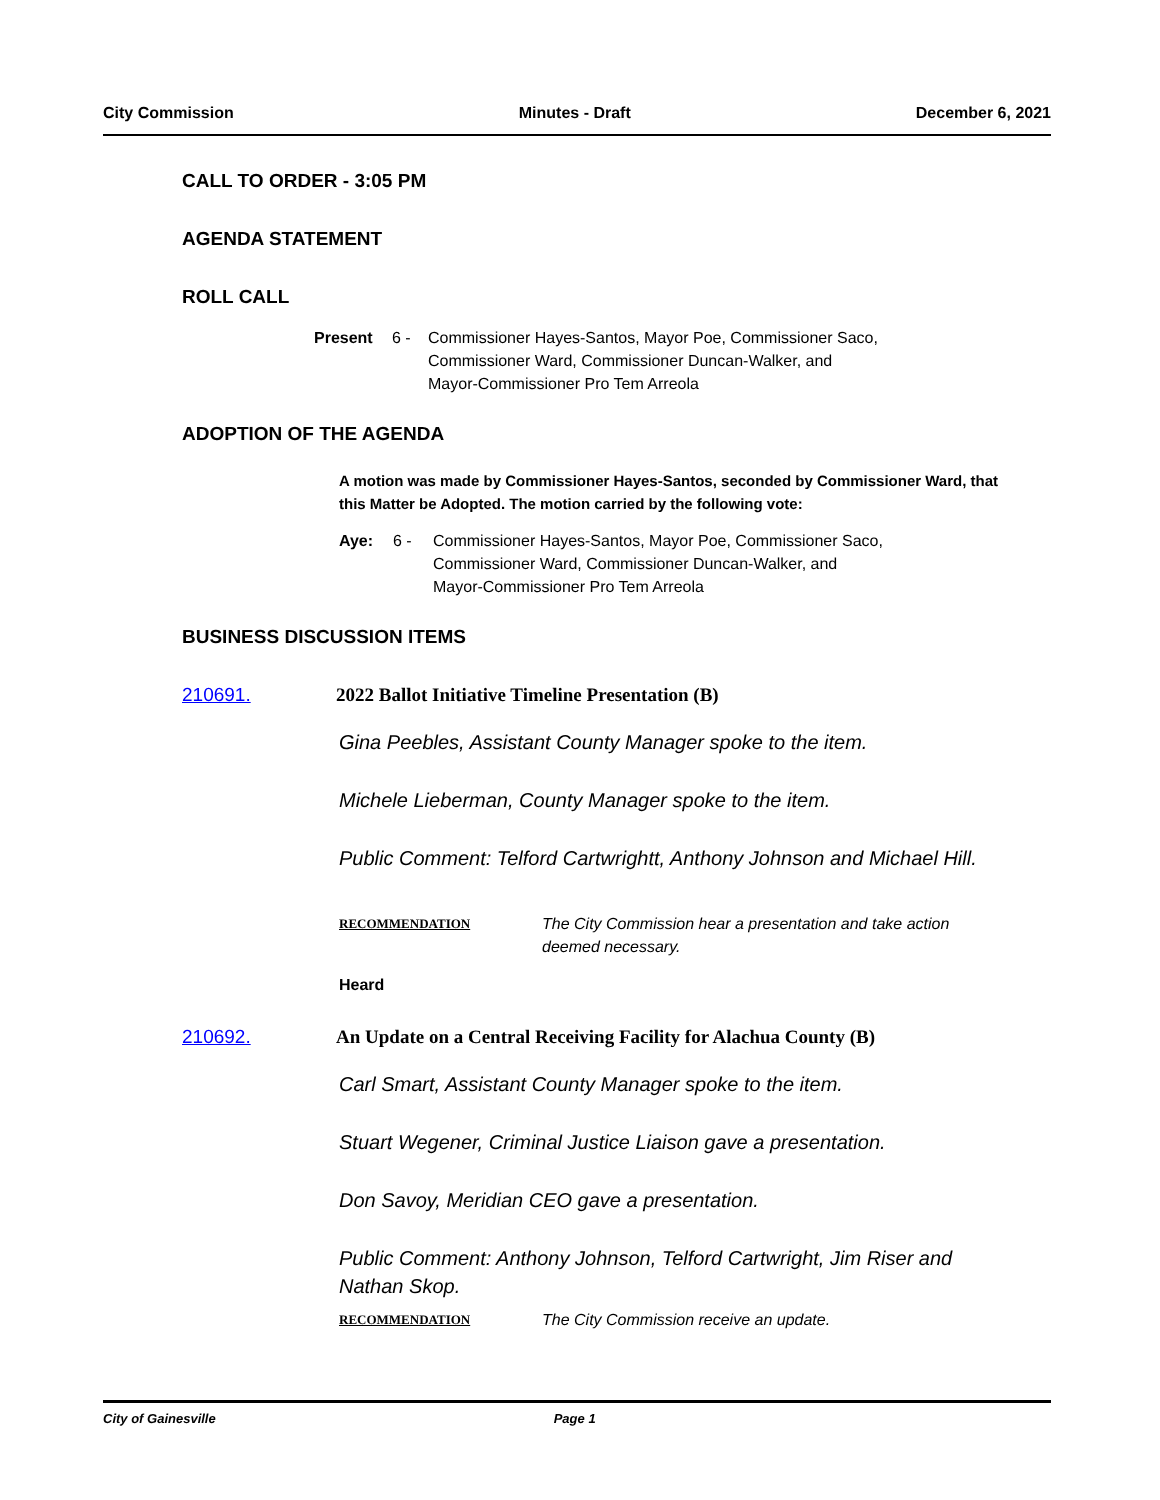City Commission Minutes - Draft December 6, 2021
CALL TO ORDER - 3:05 PM
AGENDA STATEMENT
ROLL CALL
Present 6 - Commissioner Hayes-Santos, Mayor Poe, Commissioner Saco,
Commissioner Ward, Commissioner Duncan-Walker, and
Mayor-Commissioner Pro Tem Arreola
ADOPTION OF THE AGENDA
A motion was made by Commissioner Hayes-Santos, seconded by Commissioner Ward, that this Matter be Adopted. The motion carried by the following vote:
Aye: 6 - Commissioner Hayes-Santos, Mayor Poe, Commissioner Saco,
Commissioner Ward, Commissioner Duncan-Walker, and
Mayor-Commissioner Pro Tem Arreola
BUSINESS DISCUSSION ITEMS
210691. 2022 Ballot Initiative Timeline Presentation (B)
Gina Peebles, Assistant County Manager spoke to the item.
Michele Lieberman, County Manager spoke to the item.
Public Comment: Telford Cartwrightt, Anthony Johnson and Michael Hill.
RECOMMENDATION The City Commission hear a presentation and take action
deemed necessary.
Heard
210692. An Update on a Central Receiving Facility for Alachua County (B)
Carl Smart, Assistant County Manager spoke to the item.
Stuart Wegener, Criminal Justice Liaison gave a presentation.
Don Savoy, Meridian CEO gave a presentation.
Public Comment: Anthony Johnson, Telford Cartwright, Jim Riser and Nathan Skop.
RECOMMENDATION The City Commission receive an update.
City of Gainesville Page 1